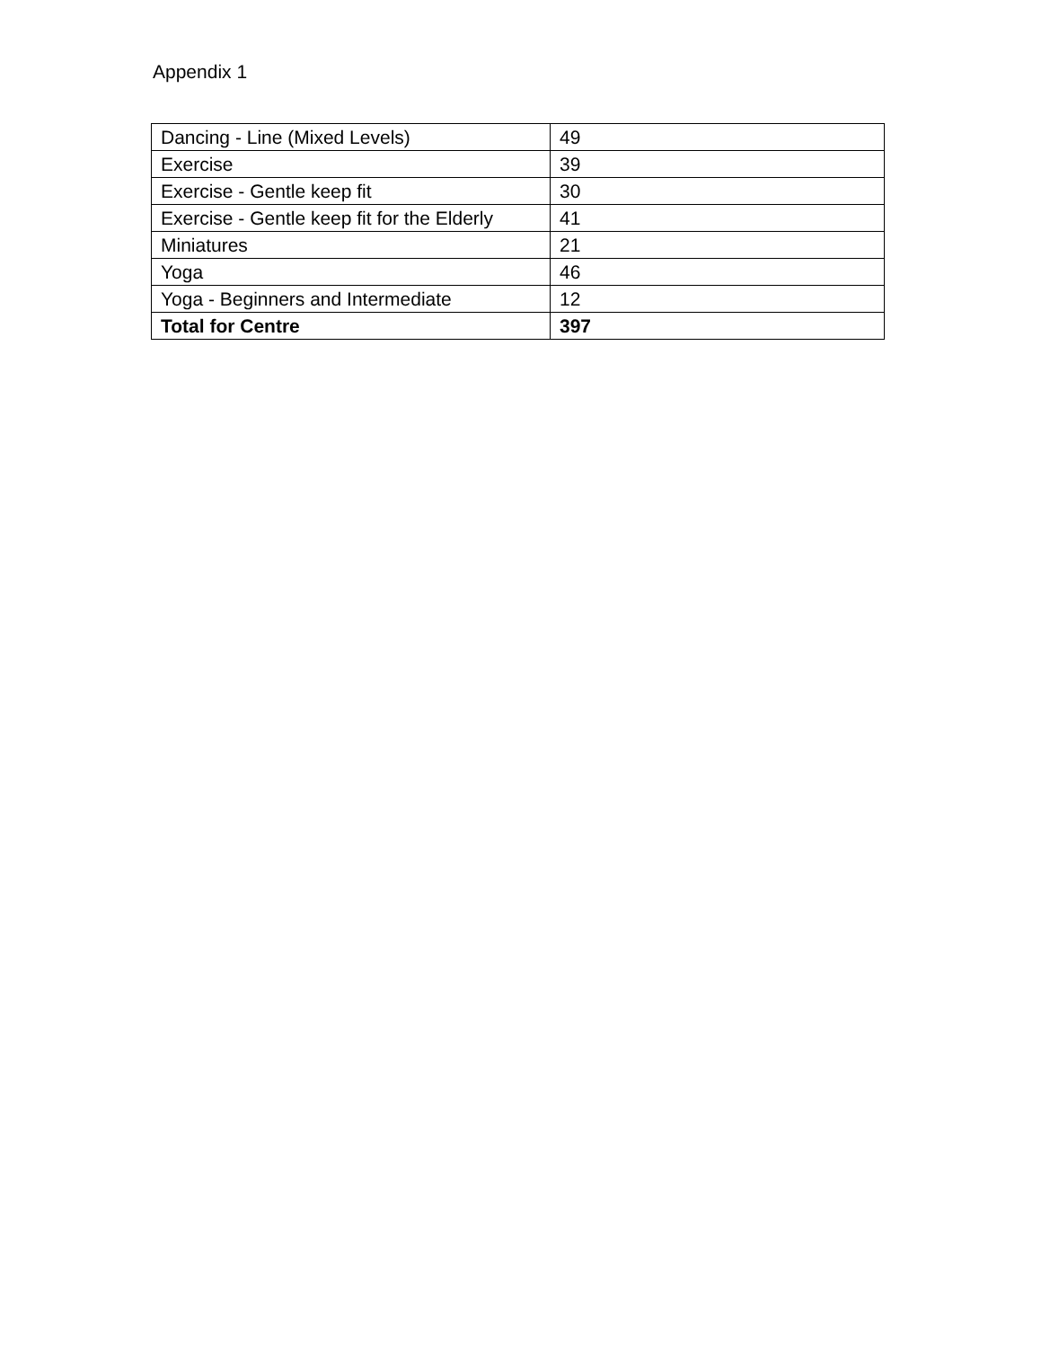Appendix 1
| Dancing - Line (Mixed Levels) | 49 |
| Exercise | 39 |
| Exercise - Gentle keep fit | 30 |
| Exercise - Gentle keep fit for the Elderly | 41 |
| Miniatures | 21 |
| Yoga | 46 |
| Yoga - Beginners and Intermediate | 12 |
| Total for Centre | 397 |